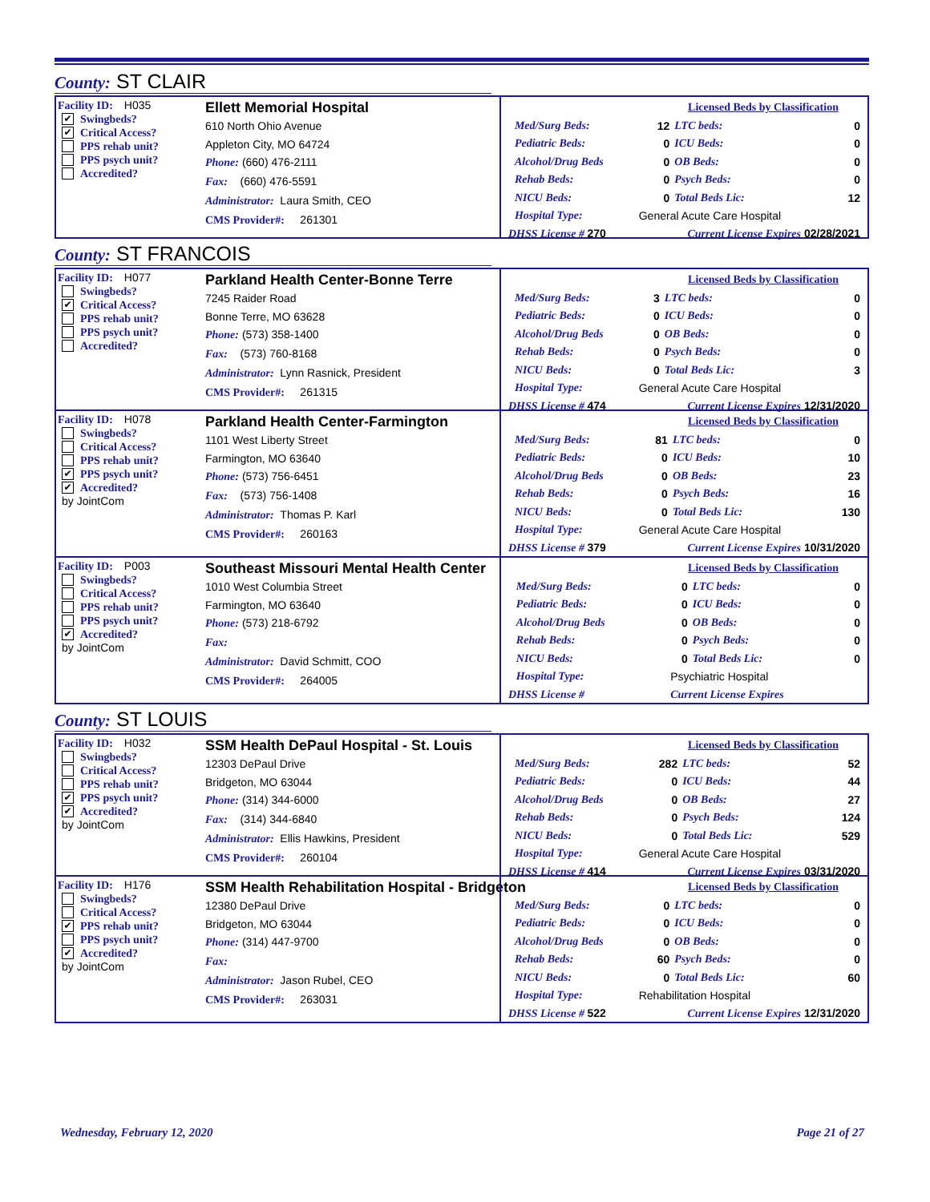County: ST CLAIR
Facility ID: H035
✔ Swingbeds?
✔ Critical Access?
PPS rehab unit?
PPS psych unit?
Accredited?
Ellett Memorial Hospital
610 North Ohio Avenue
Appleton City, MO 64724
Phone: (660) 476-2111
Fax: (660) 476-5591
Administrator: Laura Smith, CEO
CMS Provider#: 261301
| Licensed Beds by Classification | | | | |
| | Med/Surg Beds: | 12 | LTC beds: | 0 |
| | Pediatric Beds: | 0 | ICU Beds: | 0 |
| | Alcohol/Drug Beds | 0 | OB Beds: | 0 |
| | Rehab Beds: | 0 | Psych Beds: | 0 |
| | NICU Beds: | 0 | Total Beds Lic: | 12 |
| | Hospital Type: | General Acute Care Hospital | | |
| DHSS License # 270 | | Current License Expires 02/28/2021 | | |
County: ST FRANCOIS
Facility ID: H077
Swingbeds?
✔ Critical Access?
PPS rehab unit?
PPS psych unit?
Accredited?
Parkland Health Center-Bonne Terre
7245 Raider Road
Bonne Terre, MO 63628
Phone: (573) 358-1400
Fax: (573) 760-8168
Administrator: Lynn Rasnick, President
CMS Provider#: 261315
| Licensed Beds by Classification | | | | |
| | Med/Surg Beds: | 3 | LTC beds: | 0 |
| | Pediatric Beds: | 0 | ICU Beds: | 0 |
| | Alcohol/Drug Beds | 0 | OB Beds: | 0 |
| | Rehab Beds: | 0 | Psych Beds: | 0 |
| | NICU Beds: | 0 | Total Beds Lic: | 3 |
| | Hospital Type: | General Acute Care Hospital | | |
| DHSS License # 474 | | Current License Expires 12/31/2020 | | |
Facility ID: H078
Swingbeds?
Critical Access?
PPS rehab unit?
✔ PPS psych unit?
✔ Accredited?
by JointCom
Parkland Health Center-Farmington
1101 West Liberty Street
Farmington, MO 63640
Phone: (573) 756-6451
Fax: (573) 756-1408
Administrator: Thomas P. Karl
CMS Provider#: 260163
| Licensed Beds by Classification | | | | |
| | Med/Surg Beds: | 81 | LTC beds: | 0 |
| | Pediatric Beds: | 0 | ICU Beds: | 10 |
| | Alcohol/Drug Beds | 0 | OB Beds: | 23 |
| | Rehab Beds: | 0 | Psych Beds: | 16 |
| | NICU Beds: | 0 | Total Beds Lic: | 130 |
| | Hospital Type: | General Acute Care Hospital | | |
| DHSS License # 379 | | Current License Expires 10/31/2020 | | |
Facility ID: P003
Swingbeds?
Critical Access?
PPS rehab unit?
PPS psych unit?
✔ Accredited?
by JointCom
Southeast Missouri Mental Health Center
1010 West Columbia Street
Farmington, MO 63640
Phone: (573) 218-6792
Fax:
Administrator: David Schmitt, COO
CMS Provider#: 264005
| Licensed Beds by Classification | | | | |
| | Med/Surg Beds: | 0 | LTC beds: | 0 |
| | Pediatric Beds: | 0 | ICU Beds: | 0 |
| | Alcohol/Drug Beds | 0 | OB Beds: | 0 |
| | Rehab Beds: | 0 | Psych Beds: | 0 |
| | NICU Beds: | 0 | Total Beds Lic: | 0 |
| | Hospital Type: | Psychiatric Hospital | | |
| DHSS License # | | Current License Expires | | |
County: ST LOUIS
Facility ID: H032
Swingbeds?
Critical Access?
PPS rehab unit?
✔ PPS psych unit?
✔ Accredited?
by JointCom
SSM Health DePaul Hospital - St. Louis
12303 DePaul Drive
Bridgeton, MO 63044
Phone: (314) 344-6000
Fax: (314) 344-6840
Administrator: Ellis Hawkins, President
CMS Provider#: 260104
| Licensed Beds by Classification | | | | |
| | Med/Surg Beds: | 282 | LTC beds: | 52 |
| | Pediatric Beds: | 0 | ICU Beds: | 44 |
| | Alcohol/Drug Beds | 0 | OB Beds: | 27 |
| | Rehab Beds: | 0 | Psych Beds: | 124 |
| | NICU Beds: | 0 | Total Beds Lic: | 529 |
| | Hospital Type: | General Acute Care Hospital | | |
| DHSS License # 414 | | Current License Expires 03/31/2020 | | |
Facility ID: H176
Swingbeds?
Critical Access?
✔ PPS rehab unit?
PPS psych unit?
✔ Accredited?
by JointCom
SSM Health Rehabilitation Hospital - Bridgeton
12380 DePaul Drive
Bridgeton, MO 63044
Phone: (314) 447-9700
Fax:
Administrator: Jason Rubel, CEO
CMS Provider#: 263031
| Licensed Beds by Classification | | | | |
| | Med/Surg Beds: | 0 | LTC beds: | 0 |
| | Pediatric Beds: | 0 | ICU Beds: | 0 |
| | Alcohol/Drug Beds | 0 | OB Beds: | 0 |
| | Rehab Beds: | 60 | Psych Beds: | 0 |
| | NICU Beds: | 0 | Total Beds Lic: | 60 |
| | Hospital Type: | Rehabilitation Hospital | | |
| DHSS License # 522 | | Current License Expires 12/31/2020 | | |
Wednesday, February 12, 2020 Page 21 of 27